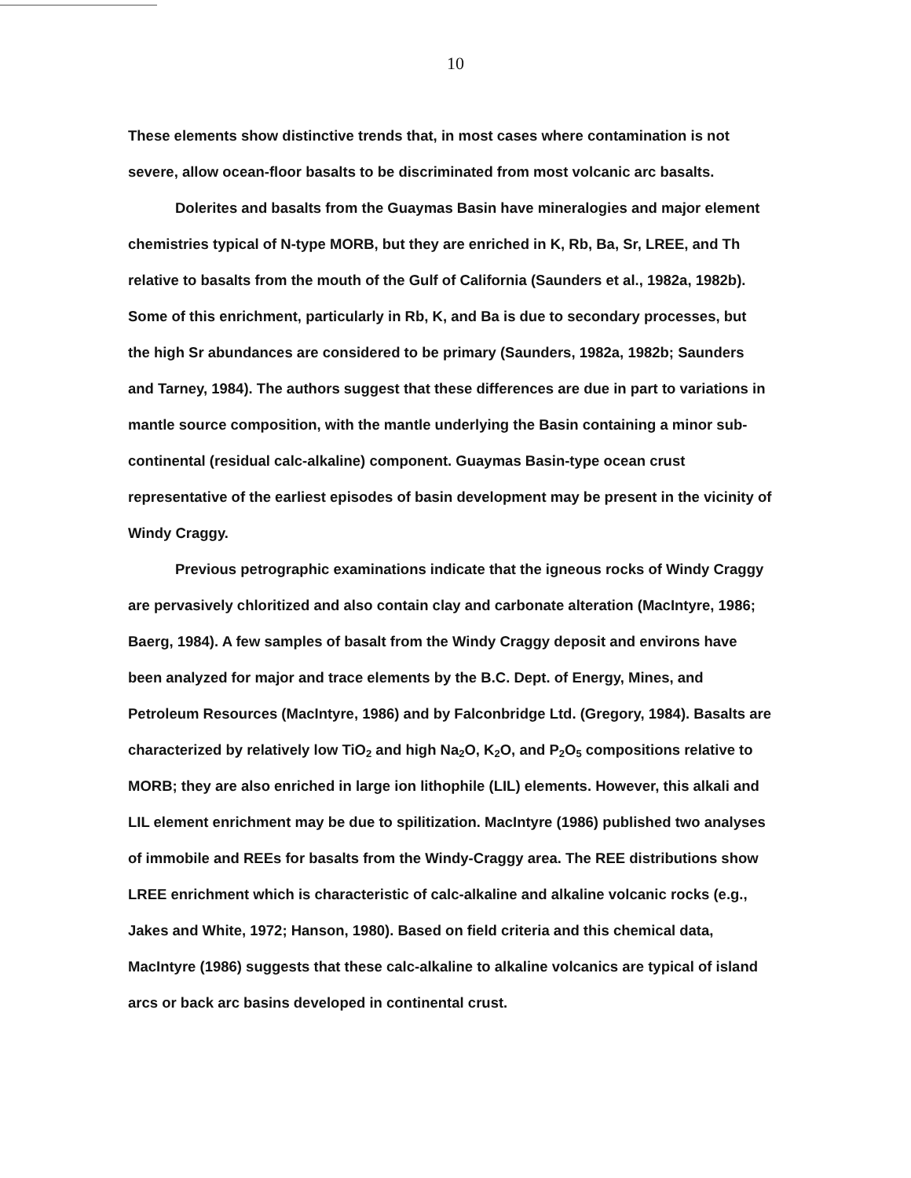10
These elements show distinctive trends that, in most cases where contamination is not severe, allow ocean-floor basalts to be discriminated from most volcanic arc basalts.
Dolerites and basalts from the Guaymas Basin have mineralogies and major element chemistries typical of N-type MORB, but they are enriched in K, Rb, Ba, Sr, LREE, and Th relative to basalts from the mouth of the Gulf of California (Saunders et al., 1982a, 1982b). Some of this enrichment, particularly in Rb, K, and Ba is due to secondary processes, but the high Sr abundances are considered to be primary (Saunders, 1982a, 1982b; Saunders and Tarney, 1984). The authors suggest that these differences are due in part to variations in mantle source composition, with the mantle underlying the Basin containing a minor sub-continental (residual calc-alkaline) component. Guaymas Basin-type ocean crust representative of the earliest episodes of basin development may be present in the vicinity of Windy Craggy.
Previous petrographic examinations indicate that the igneous rocks of Windy Craggy are pervasively chloritized and also contain clay and carbonate alteration (MacIntyre, 1986; Baerg, 1984). A few samples of basalt from the Windy Craggy deposit and environs have been analyzed for major and trace elements by the B.C. Dept. of Energy, Mines, and Petroleum Resources (MacIntyre, 1986) and by Falconbridge Ltd. (Gregory, 1984). Basalts are characterized by relatively low TiO<sub>2</sub> and high Na<sub>2</sub>O, K<sub>2</sub>O, and P<sub>2</sub>O<sub>5</sub> compositions relative to MORB; they are also enriched in large ion lithophile (LIL) elements. However, this alkali and LIL element enrichment may be due to spilitization. MacIntyre (1986) published two analyses of immobile and REEs for basalts from the Windy-Craggy area. The REE distributions show LREE enrichment which is characteristic of calc-alkaline and alkaline volcanic rocks (e.g., Jakes and White, 1972; Hanson, 1980). Based on field criteria and this chemical data, MacIntyre (1986) suggests that these calc-alkaline to alkaline volcanics are typical of island arcs or back arc basins developed in continental crust.